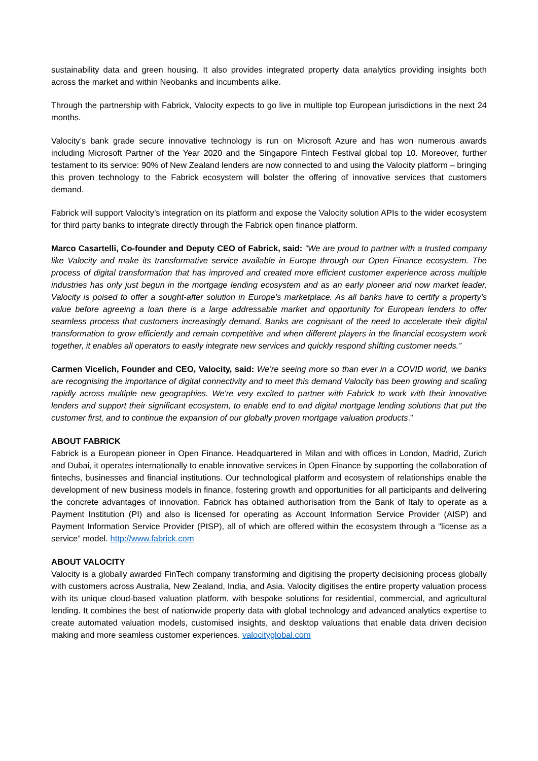sustainability data and green housing. It also provides integrated property data analytics providing insights both across the market and within Neobanks and incumbents alike.
Through the partnership with Fabrick, Valocity expects to go live in multiple top European jurisdictions in the next 24 months.
Valocity’s bank grade secure innovative technology is run on Microsoft Azure and has won numerous awards including Microsoft Partner of the Year 2020 and the Singapore Fintech Festival global top 10. Moreover, further testament to its service: 90% of New Zealand lenders are now connected to and using the Valocity platform – bringing this proven technology to the Fabrick ecosystem will bolster the offering of innovative services that customers demand.
Fabrick will support Valocity’s integration on its platform and expose the Valocity solution APIs to the wider ecosystem for third party banks to integrate directly through the Fabrick open finance platform.
Marco Casartelli, Co-founder and Deputy CEO of Fabrick, said: “We are proud to partner with a trusted company like Valocity and make its transformative service available in Europe through our Open Finance ecosystem. The process of digital transformation that has improved and created more efficient customer experience across multiple industries has only just begun in the mortgage lending ecosystem and as an early pioneer and now market leader, Valocity is poised to offer a sought-after solution in Europe’s marketplace. As all banks have to certify a property’s value before agreeing a loan there is a large addressable market and opportunity for European lenders to offer seamless process that customers increasingly demand. Banks are cognisant of the need to accelerate their digital transformation to grow efficiently and remain competitive and when different players in the financial ecosystem work together, it enables all operators to easily integrate new services and quickly respond shifting customer needs.”
Carmen Vicelich, Founder and CEO, Valocity, said: We’re seeing more so than ever in a COVID world, we banks are recognising the importance of digital connectivity and to meet this demand Valocity has been growing and scaling rapidly across multiple new geographies. We're very excited to partner with Fabrick to work with their innovative lenders and support their significant ecosystem, to enable end to end digital mortgage lending solutions that put the customer first, and to continue the expansion of our globally proven mortgage valuation products.”
ABOUT FABRICK
Fabrick is a European pioneer in Open Finance. Headquartered in Milan and with offices in London, Madrid, Zurich and Dubai, it operates internationally to enable innovative services in Open Finance by supporting the collaboration of fintechs, businesses and financial institutions. Our technological platform and ecosystem of relationships enable the development of new business models in finance, fostering growth and opportunities for all participants and delivering the concrete advantages of innovation. Fabrick has obtained authorisation from the Bank of Italy to operate as a Payment Institution (PI) and also is licensed for operating as Account Information Service Provider (AISP) and Payment Information Service Provider (PISP), all of which are offered within the ecosystem through a "license as a service” model. http://www.fabrick.com
ABOUT VALOCITY
Valocity is a globally awarded FinTech company transforming and digitising the property decisioning process globally with customers across Australia, New Zealand, India, and Asia. Valocity digitises the entire property valuation process with its unique cloud-based valuation platform, with bespoke solutions for residential, commercial, and agricultural lending. It combines the best of nationwide property data with global technology and advanced analytics expertise to create automated valuation models, customised insights, and desktop valuations that enable data driven decision making and more seamless customer experiences. valocityglobal.com